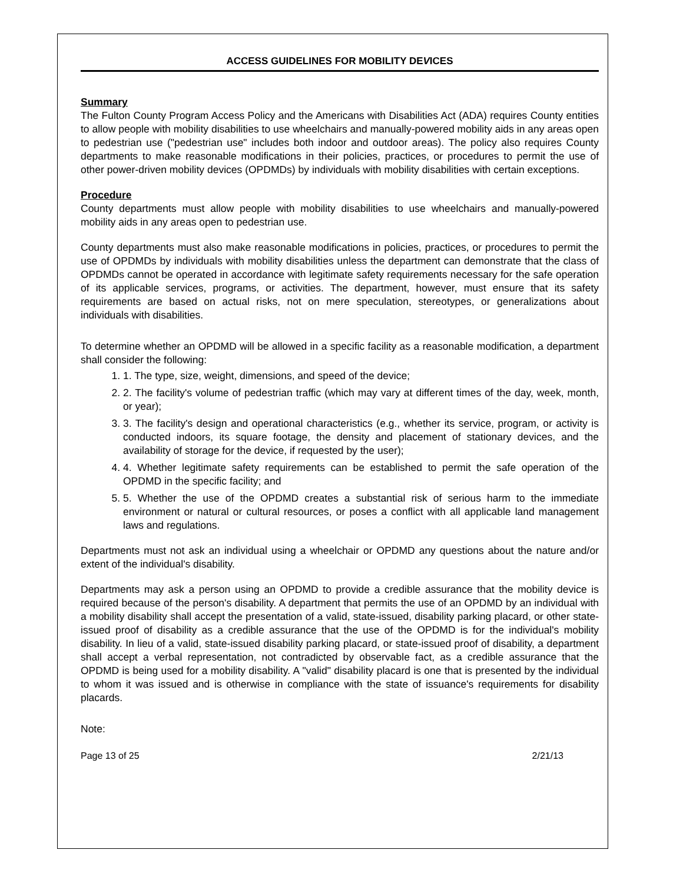ACCESS GUIDELINES FOR MOBILITY DEVICES
Summary
The Fulton County Program Access Policy and the Americans with Disabilities Act (ADA) requires County entities to allow people with mobility disabilities to use wheelchairs and manually-powered mobility aids in any areas open to pedestrian use ("pedestrian use" includes both indoor and outdoor areas). The policy also requires County departments to make reasonable modifications in their policies, practices, or procedures to permit the use of other power-driven mobility devices (OPDMDs) by individuals with mobility disabilities with certain exceptions.
Procedure
County departments must allow people with mobility disabilities to use wheelchairs and manually-powered mobility aids in any areas open to pedestrian use.
County departments must also make reasonable modifications in policies, practices, or procedures to permit the use of OPDMDs by individuals with mobility disabilities unless the department can demonstrate that the class of OPDMDs cannot be operated in accordance with legitimate safety requirements necessary for the safe operation of its applicable services, programs, or activities. The department, however, must ensure that its safety requirements are based on actual risks, not on mere speculation, stereotypes, or generalizations about individuals with disabilities.
To determine whether an OPDMD will be allowed in a specific facility as a reasonable modification, a department shall consider the following:
1. 1. The type, size, weight, dimensions, and speed of the device;
2. 2. The facility's volume of pedestrian traffic (which may vary at different times of the day, week, month, or year);
3. 3. The facility's design and operational characteristics (e.g., whether its service, program, or activity is conducted indoors, its square footage, the density and placement of stationary devices, and the availability of storage for the device, if requested by the user);
4. 4. Whether legitimate safety requirements can be established to permit the safe operation of the OPDMD in the specific facility; and
5. 5. Whether the use of the OPDMD creates a substantial risk of serious harm to the immediate environment or natural or cultural resources, or poses a conflict with all applicable land management laws and regulations.
Departments must not ask an individual using a wheelchair or OPDMD any questions about the nature and/or extent of the individual's disability.
Departments may ask a person using an OPDMD to provide a credible assurance that the mobility device is required because of the person's disability. A department that permits the use of an OPDMD by an individual with a mobility disability shall accept the presentation of a valid, state-issued, disability parking placard, or other state-issued proof of disability as a credible assurance that the use of the OPDMD is for the individual's mobility disability. In lieu of a valid, state-issued disability parking placard, or state-issued proof of disability, a department shall accept a verbal representation, not contradicted by observable fact, as a credible assurance that the OPDMD is being used for a mobility disability. A "valid" disability placard is one that is presented by the individual to whom it was issued and is otherwise in compliance with the state of issuance's requirements for disability placards.
Note:
Page 13 of 25 2/21/13